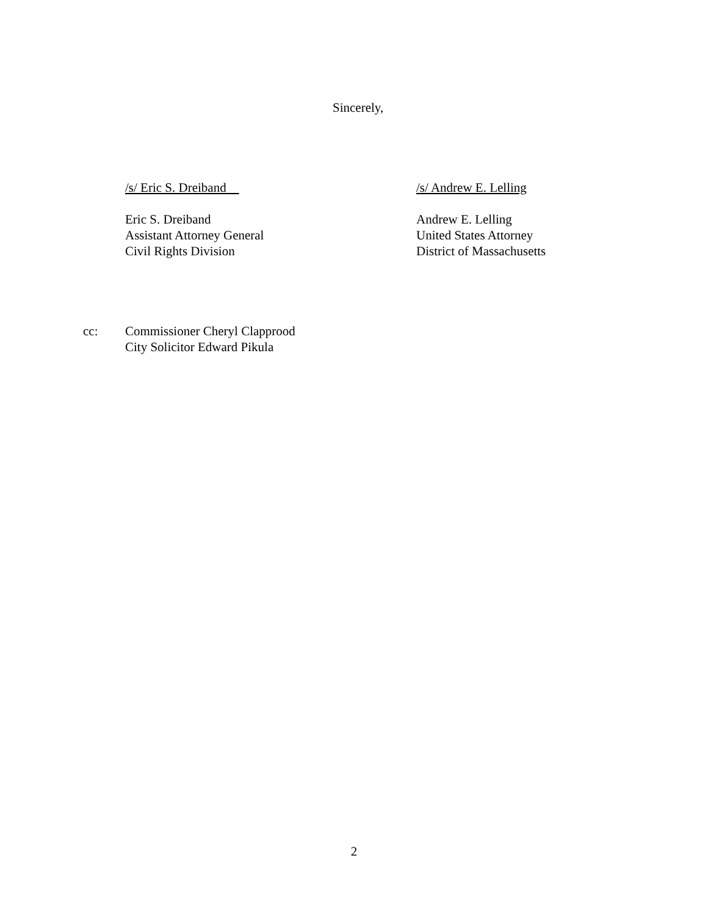Sincerely,
/s/ Eric S. Dreiband
Eric S. Dreiband
Assistant Attorney General
Civil Rights Division
/s/ Andrew E. Lelling
Andrew E. Lelling
United States Attorney
District of Massachusetts
cc: Commissioner Cheryl Clapprood
City Solicitor Edward Pikula
2